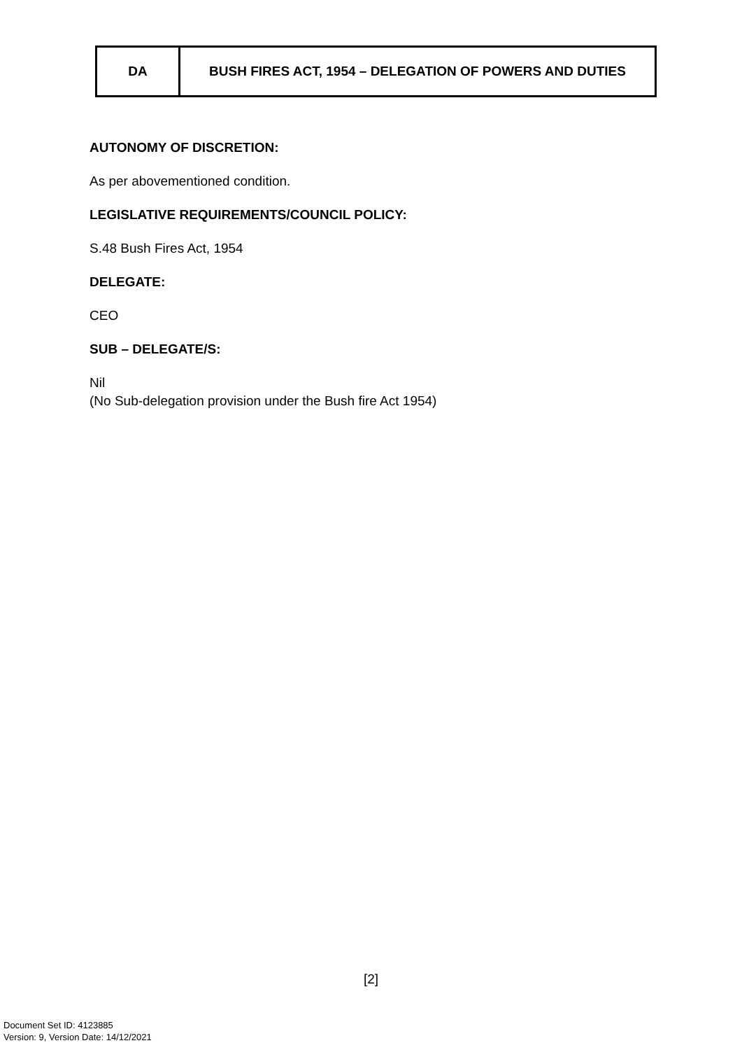| DA | BUSH FIRES ACT, 1954 – DELEGATION OF POWERS AND DUTIES |
AUTONOMY OF DISCRETION:
As per abovementioned condition.
LEGISLATIVE REQUIREMENTS/COUNCIL POLICY:
S.48 Bush Fires Act, 1954
DELEGATE:
CEO
SUB – DELEGATE/S:
Nil
(No Sub-delegation provision under the Bush fire Act 1954)
[2]
Document Set ID: 4123885
Version: 9, Version Date: 14/12/2021